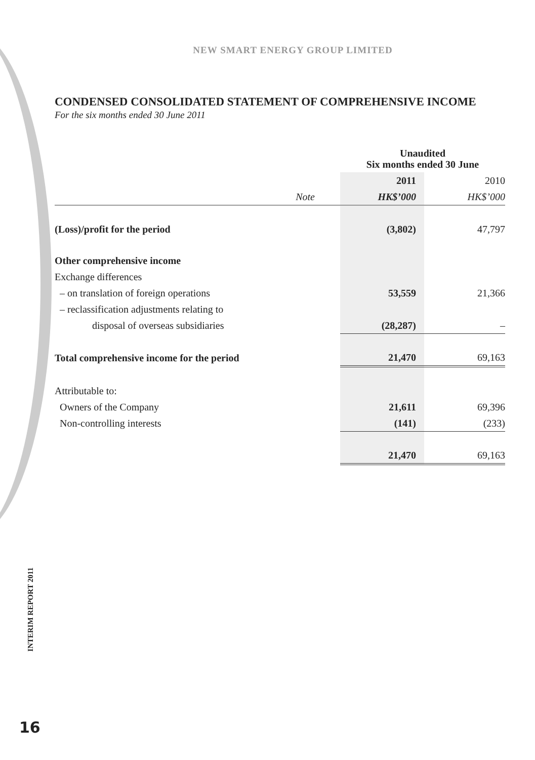NEW SMART ENERGY GROUP LIMITED
CONDENSED CONSOLIDATED STATEMENT OF COMPREHENSIVE INCOME
For the six months ended 30 June 2011
| | | Unaudited Six months ended 30 June | |
| | | 2011 | 2010 |
| | Note | HK$’000 | HK$’000 |
| (Loss)/profit for the period | | (3,802) | 47,797 |
| Other comprehensive income | | | |
| Exchange differences | | | |
| – on translation of foreign operations | | 53,559 | 21,366 |
| – reclassification adjustments relating to | | | |
| disposal of overseas subsidiaries | | (28,287) | – |
| Total comprehensive income for the period | | 21,470 | 69,163 |
| Attributable to: | | | |
| Owners of the Company | | 21,611 | 69,396 |
| Non-controlling interests | | (141) | (233) |
| | | 21,470 | 69,163 |
INTERIM REPORT 2011
16